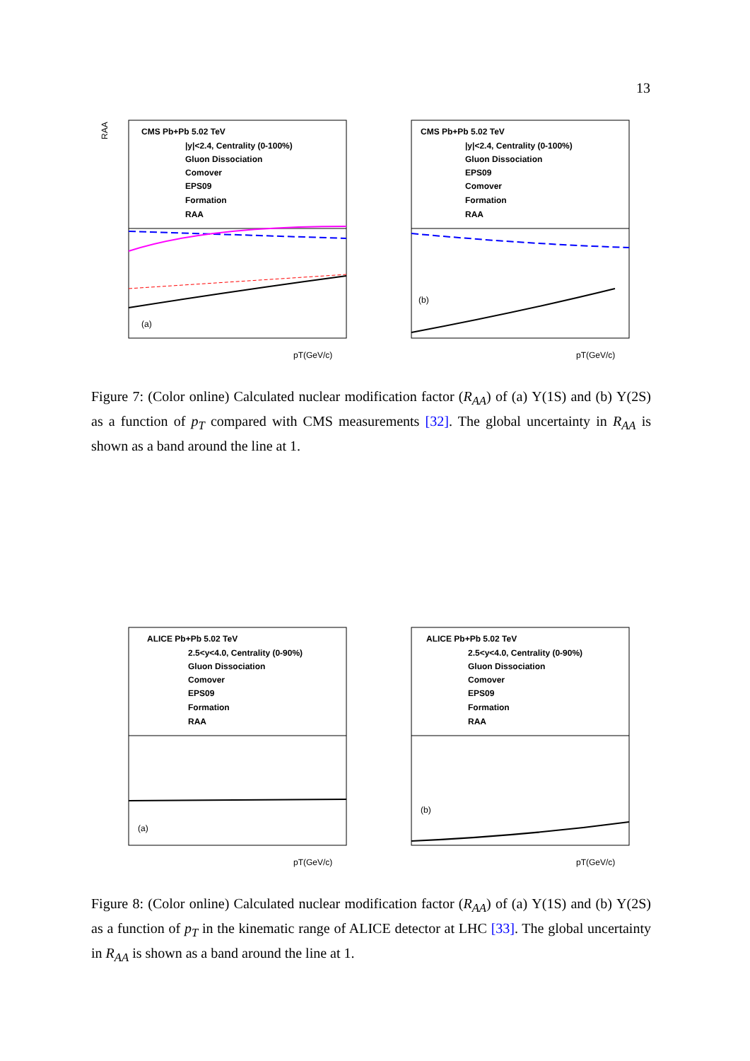13
RAA
CMS Pb+Pb 5.02 TeV
|y|<2.4, Centrality (0-100%)
Gluon Dissociation
Comover
EPS09
Formation
RAA
(a)
pT(GeV/c)
CMS Pb+Pb 5.02 TeV
|y|<2.4, Centrality (0-100%)
Gluon Dissociation
EPS09
Comover
Formation
RAA
(b)
pT(GeV/c)
Figure 7: (Color online) Calculated nuclear modification factor (R<sub>AA</sub>) of (a) Υ(1S) and (b) Υ(2S) as a function of p<sub>T</sub> compared with CMS measurements [32]. The global uncertainty in R<sub>AA</sub> is shown as a band around the line at 1.
ALICE Pb+Pb 5.02 TeV
2.5<y<4.0, Centrality (0-90%)
Gluon Dissociation
Comover
EPS09
Formation
RAA
(a)
pT(GeV/c)
ALICE Pb+Pb 5.02 TeV
2.5<y<4.0, Centrality (0-90%)
Gluon Dissociation
Comover
EPS09
Formation
RAA
(b)
pT(GeV/c)
Figure 8: (Color online) Calculated nuclear modification factor (R<sub>AA</sub>) of (a) Υ(1S) and (b) Υ(2S) as a function of p<sub>T</sub> in the kinematic range of ALICE detector at LHC [33]. The global uncertainty in R<sub>AA</sub> is shown as a band around the line at 1.